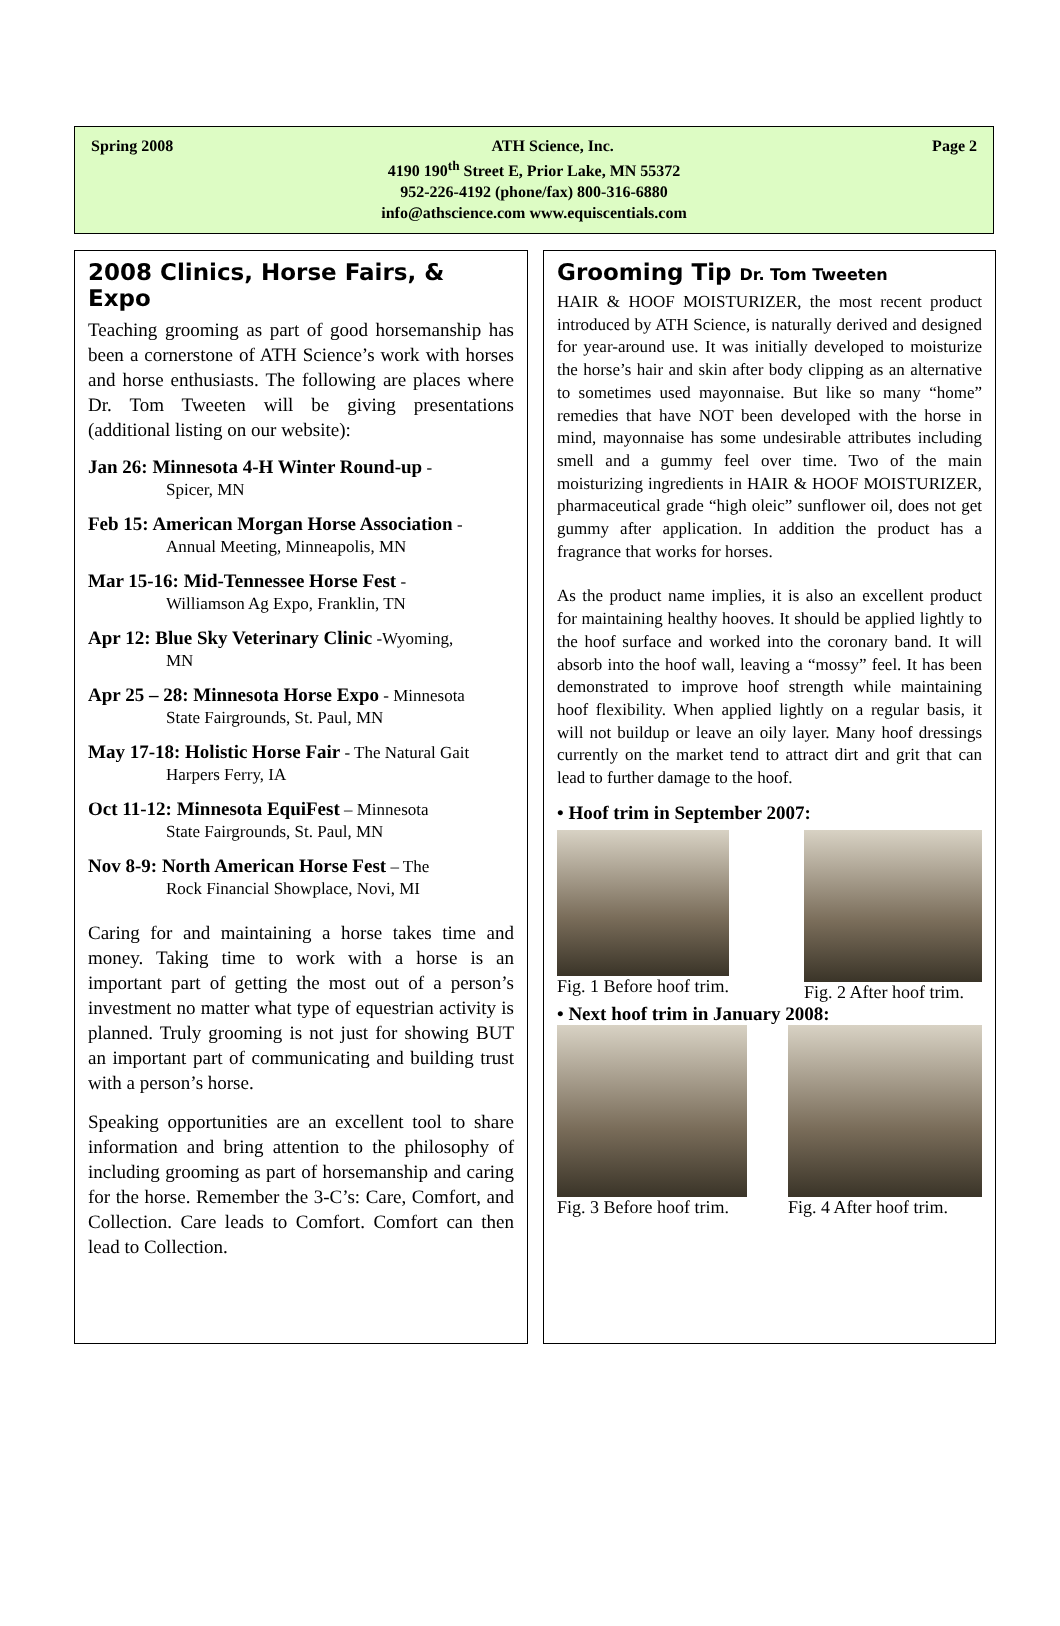Spring 2008 ATH Science, Inc. Page 2
4190 190<sup>th</sup> Street E, Prior Lake, MN 55372
952-226-4192 (phone/fax) 800-316-6880
info@athscience.com www.equiscentials.com
2008 Clinics, Horse Fairs, & Expo
Teaching grooming as part of good horsemanship has been a cornerstone of ATH Science’s work with horses and horse enthusiasts. The following are places where Dr. Tom Tweeten will be giving presentations (additional listing on our website):
Jan 26: Minnesota 4-H Winter Round-up -
Spicer, MN
Feb 15: American Morgan Horse Association -
Annual Meeting, Minneapolis, MN
Mar 15-16: Mid-Tennessee Horse Fest -
Williamson Ag Expo, Franklin, TN
Apr 12: Blue Sky Veterinary Clinic -Wyoming,
MN
Apr 25 – 28: Minnesota Horse Expo - Minnesota
State Fairgrounds, St. Paul, MN
May 17-18: Holistic Horse Fair - The Natural Gait
Harpers Ferry, IA
Oct 11-12: Minnesota EquiFest – Minnesota
State Fairgrounds, St. Paul, MN
Nov 8-9: North American Horse Fest – The
Rock Financial Showplace, Novi, MI
Caring for and maintaining a horse takes time and money. Taking time to work with a horse is an important part of getting the most out of a person’s investment no matter what type of equestrian activity is planned. Truly grooming is not just for showing BUT an important part of communicating and building trust with a person’s horse.
Speaking opportunities are an excellent tool to share information and bring attention to the philosophy of including grooming as part of horsemanship and caring for the horse. Remember the 3-C’s: Care, Comfort, and Collection. Care leads to Comfort. Comfort can then lead to Collection.
Grooming Tip Dr. Tom Tweeten
HAIR & HOOF MOISTURIZER, the most recent product introduced by ATH Science, is naturally derived and designed for year-around use. It was initially developed to moisturize the horse’s hair and skin after body clipping as an alternative to sometimes used mayonnaise. But like so many “home” remedies that have NOT been developed with the horse in mind, mayonnaise has some undesirable attributes including smell and a gummy feel over time. Two of the main moisturizing ingredients in HAIR & HOOF MOISTURIZER, pharmaceutical grade “high oleic” sunflower oil, does not get gummy after application. In addition the product has a fragrance that works for horses.
As the product name implies, it is also an excellent product for maintaining healthy hooves. It should be applied lightly to the hoof surface and worked into the coronary band. It will absorb into the hoof wall, leaving a “mossy” feel. It has been demonstrated to improve hoof strength while maintaining hoof flexibility. When applied lightly on a regular basis, it will not buildup or leave an oily layer. Many hoof dressings currently on the market tend to attract dirt and grit that can lead to further damage to the hoof.
• Hoof trim in September 2007:
Fig. 1 Before hoof trim. Fig. 2 After hoof trim.
• Next hoof trim in January 2008:
Fig. 3 Before hoof trim. Fig. 4 After hoof trim.